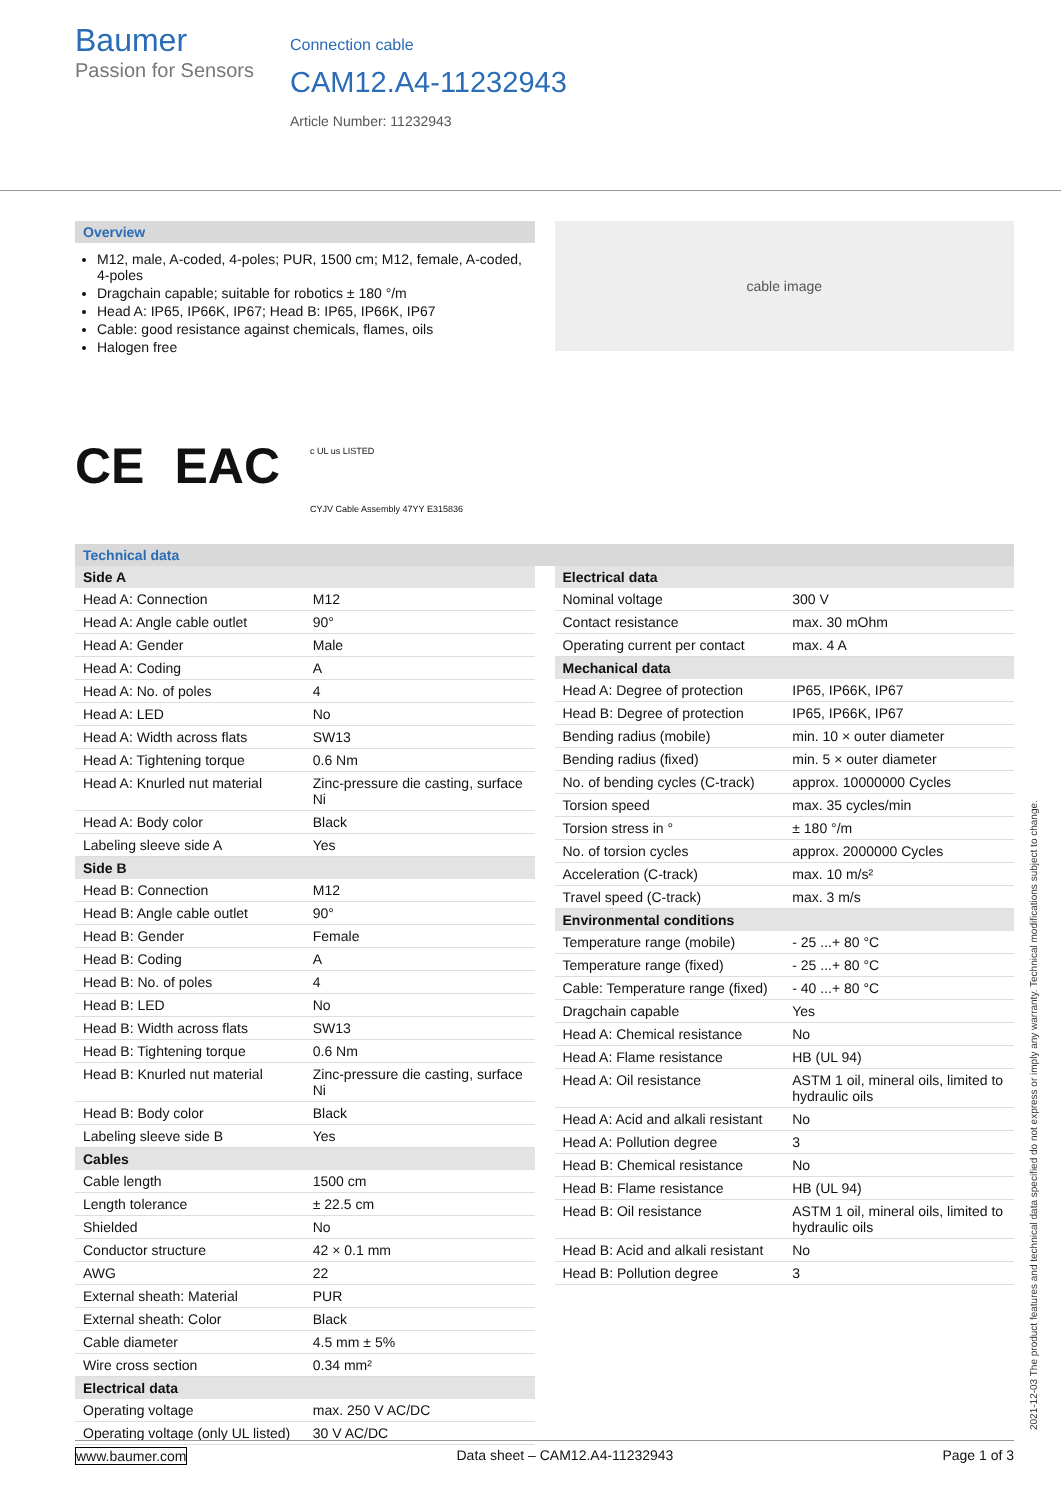Baumer
Passion for Sensors
Connection cable
CAM12.A4-11232943
Article Number: 11232943
Overview
M12, male, A-coded, 4-poles; PUR, 1500 cm; M12, female, A-coded, 4-poles
Dragchain capable; suitable for robotics ± 180 °/m
Head A: IP65, IP66K, IP67; Head B: IP65, IP66K, IP67
Cable: good resistance against chemicals, flames, oils
Halogen free
cable image
CE EAC c UL us LISTED
CYJV Cable Assembly 47YY E315836
Technical data
| Side A | |
| --- | --- |
| Head A: Connection | M12 |
| Head A: Angle cable outlet | 90° |
| Head A: Gender | Male |
| Head A: Coding | A |
| Head A: No. of poles | 4 |
| Head A: LED | No |
| Head A: Width across flats | SW13 |
| Head A: Tightening torque | 0.6 Nm |
| Head A: Knurled nut material | Zinc-pressure die casting, surface Ni |
| Head A: Body color | Black |
| Labeling sleeve side A | Yes |
| Side B | |
| Head B: Connection | M12 |
| Head B: Angle cable outlet | 90° |
| Head B: Gender | Female |
| Head B: Coding | A |
| Head B: No. of poles | 4 |
| Head B: LED | No |
| Head B: Width across flats | SW13 |
| Head B: Tightening torque | 0.6 Nm |
| Head B: Knurled nut material | Zinc-pressure die casting, surface Ni |
| Head B: Body color | Black |
| Labeling sleeve side B | Yes |
| Cables | |
| Cable length | 1500 cm |
| Length tolerance | ± 22.5 cm |
| Shielded | No |
| Conductor structure | 42 × 0.1 mm |
| AWG | 22 |
| External sheath: Material | PUR |
| External sheath: Color | Black |
| Cable diameter | 4.5 mm ± 5% |
| Wire cross section | 0.34 mm² |
| Electrical data | |
| Operating voltage | max. 250 V AC/DC |
| Operating voltage (only UL listed) | 30 V AC/DC |
| Electrical data | |
| --- | --- |
| Nominal voltage | 300 V |
| Contact resistance | max. 30 mOhm |
| Operating current per contact | max. 4 A |
| Mechanical data | |
| Head A: Degree of protection | IP65, IP66K, IP67 |
| Head B: Degree of protection | IP65, IP66K, IP67 |
| Bending radius (mobile) | min. 10 × outer diameter |
| Bending radius (fixed) | min. 5 × outer diameter |
| No. of bending cycles (C-track) | approx. 10000000 Cycles |
| Torsion speed | max. 35 cycles/min |
| Torsion stress in ° | ± 180 °/m |
| No. of torsion cycles | approx. 2000000 Cycles |
| Acceleration (C-track) | max. 10 m/s² |
| Travel speed (C-track) | max. 3 m/s |
| Environmental conditions | |
| Temperature range (mobile) | - 25 ...+ 80 °C |
| Temperature range (fixed) | - 25 ...+ 80 °C |
| Cable: Temperature range (fixed) | - 40 ...+ 80 °C |
| Dragchain capable | Yes |
| Head A: Chemical resistance | No |
| Head A: Flame resistance | HB (UL 94) |
| Head A: Oil resistance | ASTM 1 oil, mineral oils, limited to hydraulic oils |
| Head A: Acid and alkali resistant | No |
| Head A: Pollution degree | 3 |
| Head B: Chemical resistance | No |
| Head B: Flame resistance | HB (UL 94) |
| Head B: Oil resistance | ASTM 1 oil, mineral oils, limited to hydraulic oils |
| Head B: Acid and alkali resistant | No |
| Head B: Pollution degree | 3 |
2021-12-03 The product features and technical data specified do not express or imply any warranty. Technical modifications subject to change.
www.baumer.com Data sheet – CAM12.A4-11232943 Page 1 of 3